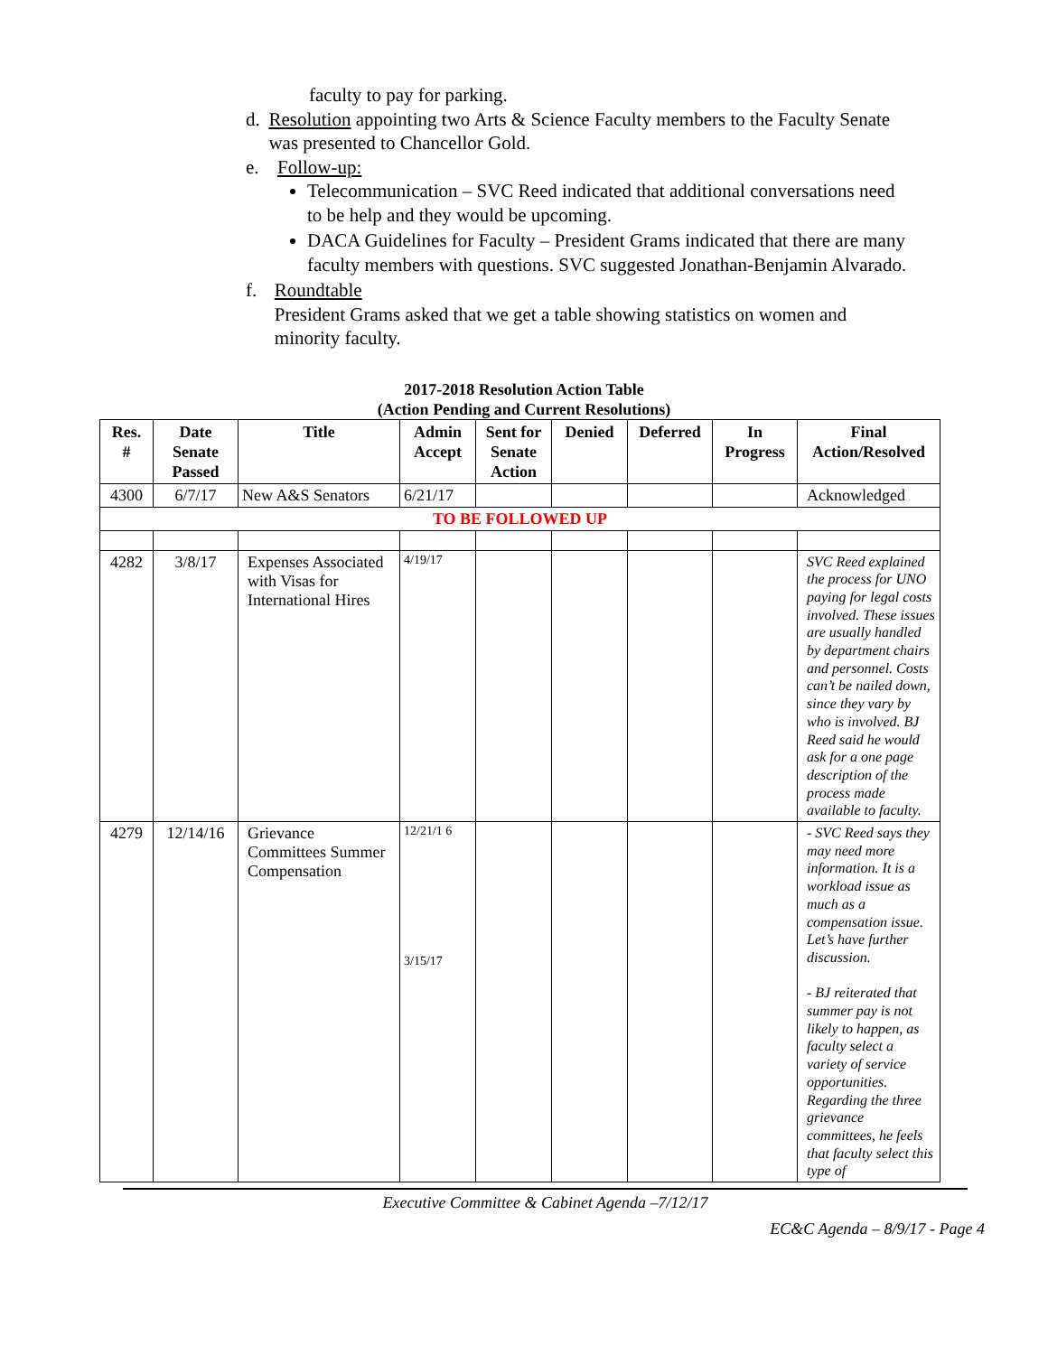faculty to pay for parking.
d. Resolution appointing two Arts & Science Faculty members to the Faculty Senate was presented to Chancellor Gold.
e. Follow-up:
Telecommunication – SVC Reed indicated that additional conversations need to be help and they would be upcoming.
DACA Guidelines for Faculty – President Grams indicated that there are many faculty members with questions. SVC suggested Jonathan-Benjamin Alvarado.
f. Roundtable
President Grams asked that we get a table showing statistics on women and minority faculty.
2017-2018 Resolution Action Table
(Action Pending and Current Resolutions)
| Res. # | Date Senate Passed | Title | Admin Accept | Sent for Senate Action | Denied | Deferred | In Progress | Final Action/Resolved |
| --- | --- | --- | --- | --- | --- | --- | --- | --- |
| 4300 | 6/7/17 | New A&S Senators | 6/21/17 | | | | | Acknowledged |
| TO BE FOLLOWED UP | | | | | | | | |
| 4282 | 3/8/17 | Expenses Associated with Visas for International Hires | 4/19/17 | | | | | SVC Reed explained the process for UNO paying for legal costs involved. These issues are usually handled by department chairs and personnel. Costs can’t be nailed down, since they vary by who is involved. BJ Reed said he would ask for a one page description of the process made available to faculty. |
| 4279 | 12/14/16 | Grievance Committees Summer Compensation | 12/21/1 6 3/15/17 | | | | | - SVC Reed says they may need more information. It is a workload issue as much as a compensation issue. Let’s have further discussion. - BJ reiterated that summer pay is not likely to happen, as faculty select a variety of service opportunities. Regarding the three grievance committees, he feels that faculty select this type of |
Executive Committee & Cabinet Agenda –7/12/17
EC&C Agenda – 8/9/17 - Page 4